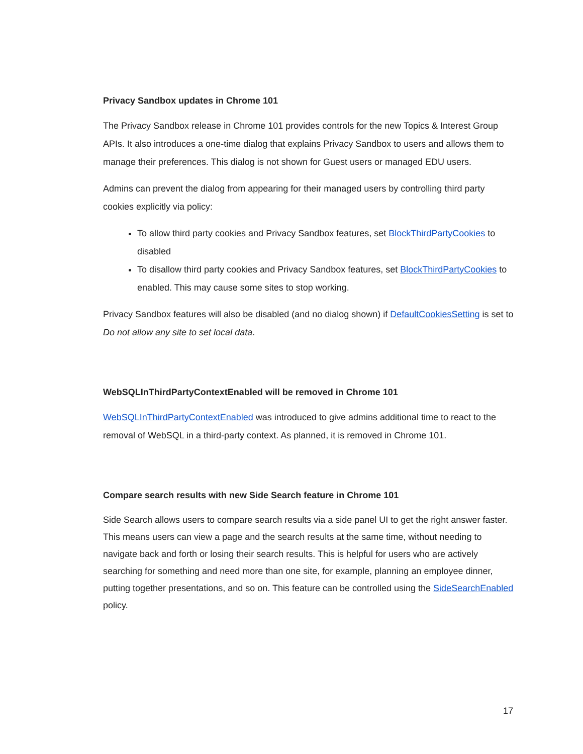Privacy Sandbox updates in Chrome 101
The Privacy Sandbox release in Chrome 101 provides controls for the new Topics & Interest Group APIs. It also introduces a one-time dialog that explains Privacy Sandbox to users and allows them to manage their preferences. This dialog is not shown for Guest users or managed EDU users.
Admins can prevent the dialog from appearing for their managed users by controlling third party cookies explicitly via policy:
To allow third party cookies and Privacy Sandbox features, set BlockThirdPartyCookies to disabled
To disallow third party cookies and Privacy Sandbox features, set BlockThirdPartyCookies to enabled. This may cause some sites to stop working.
Privacy Sandbox features will also be disabled (and no dialog shown) if DefaultCookiesSetting is set to Do not allow any site to set local data.
WebSQLInThirdPartyContextEnabled will be removed in Chrome 101
WebSQLInThirdPartyContextEnabled was introduced to give admins additional time to react to the removal of WebSQL in a third-party context. As planned, it is removed in Chrome 101.
Compare search results with new Side Search feature in Chrome 101
Side Search allows users to compare search results via a side panel UI to get the right answer faster. This means users can view a page and the search results at the same time, without needing to navigate back and forth or losing their search results. This is helpful for users who are actively searching for something and need more than one site, for example, planning an employee dinner, putting together presentations, and so on. This feature can be controlled using the SideSearchEnabled policy.
17